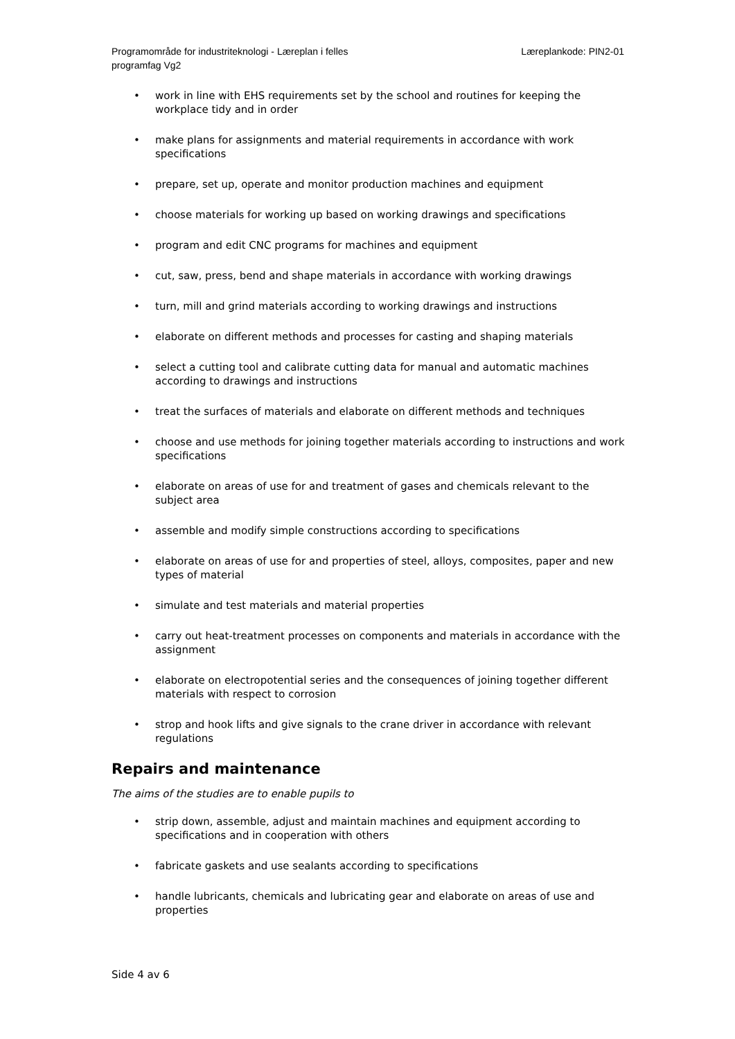Programområde for industriteknologi - Læreplan i felles programfag Vg2
Læreplankode: PIN2-01
• work in line with EHS requirements set by the school and routines for keeping the workplace tidy and in order
• make plans for assignments and material requirements in accordance with work specifications
• prepare, set up, operate and monitor production machines and equipment
• choose materials for working up based on working drawings and specifications
• program and edit CNC programs for machines and equipment
• cut, saw, press, bend and shape materials in accordance with working drawings
• turn, mill and grind materials according to working drawings and instructions
• elaborate on different methods and processes for casting and shaping materials
• select a cutting tool and calibrate cutting data for manual and automatic machines according to drawings and instructions
• treat the surfaces of materials and elaborate on different methods and techniques
• choose and use methods for joining together materials according to instructions and work specifications
• elaborate on areas of use for and treatment of gases and chemicals relevant to the subject area
• assemble and modify simple constructions according to specifications
• elaborate on areas of use for and properties of steel, alloys, composites, paper and new types of material
• simulate and test materials and material properties
• carry out heat-treatment processes on components and materials in accordance with the assignment
• elaborate on electropotential series and the consequences of joining together different materials with respect to corrosion
• strop and hook lifts and give signals to the crane driver in accordance with relevant regulations
Repairs and maintenance
The aims of the studies are to enable pupils to
• strip down, assemble, adjust and maintain machines and equipment according to specifications and in cooperation with others
• fabricate gaskets and use sealants according to specifications
• handle lubricants, chemicals and lubricating gear and elaborate on areas of use and properties
Side 4 av 6